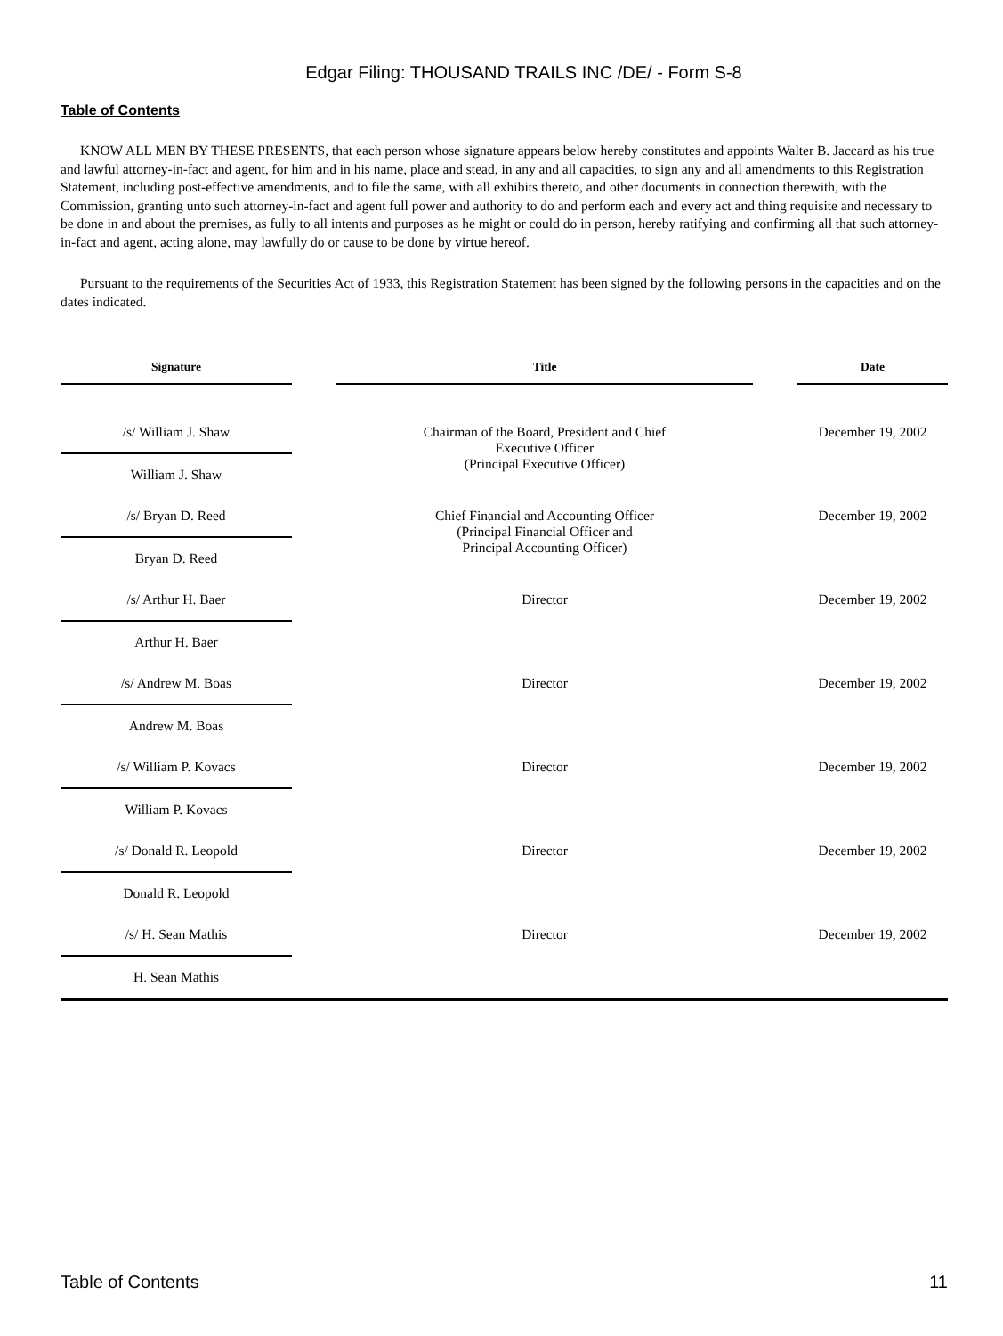Edgar Filing: THOUSAND TRAILS INC /DE/ - Form S-8
Table of Contents
KNOW ALL MEN BY THESE PRESENTS, that each person whose signature appears below hereby constitutes and appoints Walter B. Jaccard as his true and lawful attorney-in-fact and agent, for him and in his name, place and stead, in any and all capacities, to sign any and all amendments to this Registration Statement, including post-effective amendments, and to file the same, with all exhibits thereto, and other documents in connection therewith, with the Commission, granting unto such attorney-in-fact and agent full power and authority to do and perform each and every act and thing requisite and necessary to be done in and about the premises, as fully to all intents and purposes as he might or could do in person, hereby ratifying and confirming all that such attorney-in-fact and agent, acting alone, may lawfully do or cause to be done by virtue hereof.
Pursuant to the requirements of the Securities Act of 1933, this Registration Statement has been signed by the following persons in the capacities and on the dates indicated.
| Signature | | Title | | Date |
| --- | --- | --- | --- | --- |
| /s/ William J. Shaw | | Chairman of the Board, President and Chief Executive Officer (Principal Executive Officer) | | December 19, 2002 |
| William J. Shaw | | | | |
| /s/ Bryan D. Reed | | Chief Financial and Accounting Officer (Principal Financial Officer and Principal Accounting Officer) | | December 19, 2002 |
| Bryan D. Reed | | | | |
| /s/ Arthur H. Baer | | Director | | December 19, 2002 |
| Arthur H. Baer | | | | |
| /s/ Andrew M. Boas | | Director | | December 19, 2002 |
| Andrew M. Boas | | | | |
| /s/ William P. Kovacs | | Director | | December 19, 2002 |
| William P. Kovacs | | | | |
| /s/ Donald R. Leopold | | Director | | December 19, 2002 |
| Donald R. Leopold | | | | |
| /s/ H. Sean Mathis | | Director | | December 19, 2002 |
| H. Sean Mathis | | | | |
Table of Contents 11